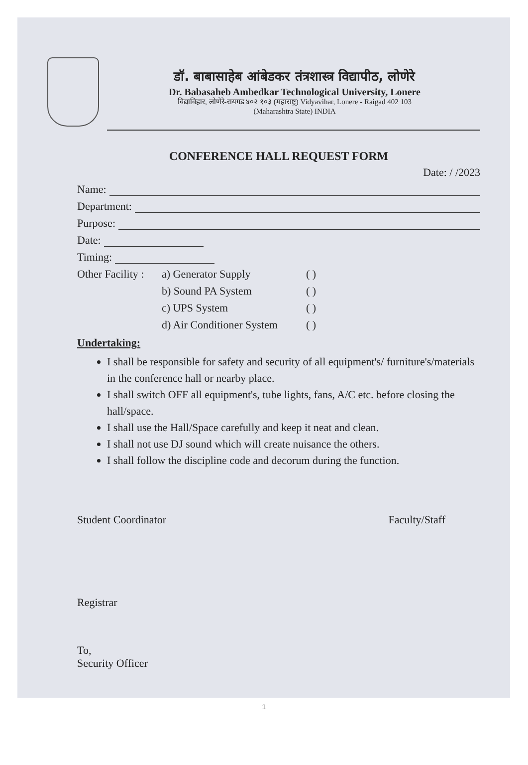डॉ. बाबासाहेब आंबेडकर तंत्रशास्त्र विद्यापीठ, लोणेरे
Dr. Babasaheb Ambedkar Technological University, Lonere
विद्याविहार, लोणेरे-रायगड ४०२ १०३ (महाराष्ट्र) Vidyavihar, Lonere - Raigad 402 103
(Maharashtra State) INDIA
CONFERENCE HALL REQUEST FORM
Date: / /2023
Name:
Department:
Purpose:
Date:
Timing:
Other Facility : a) Generator Supply ( ) b) Sound PA System ( ) c) UPS System ( ) d) Air Conditioner System ( )
Undertaking:
I shall be responsible for safety and security of all equipment's/ furniture's/materials in the conference hall or nearby place.
I shall switch OFF all equipment's, tube lights, fans, A/C etc. before closing the hall/space.
I shall use the Hall/Space carefully and keep it neat and clean.
I shall not use DJ sound which will create nuisance the others.
I shall follow the discipline code and decorum during the function.
Student Coordinator Faculty/Staff
Registrar
To,
Security Officer
1